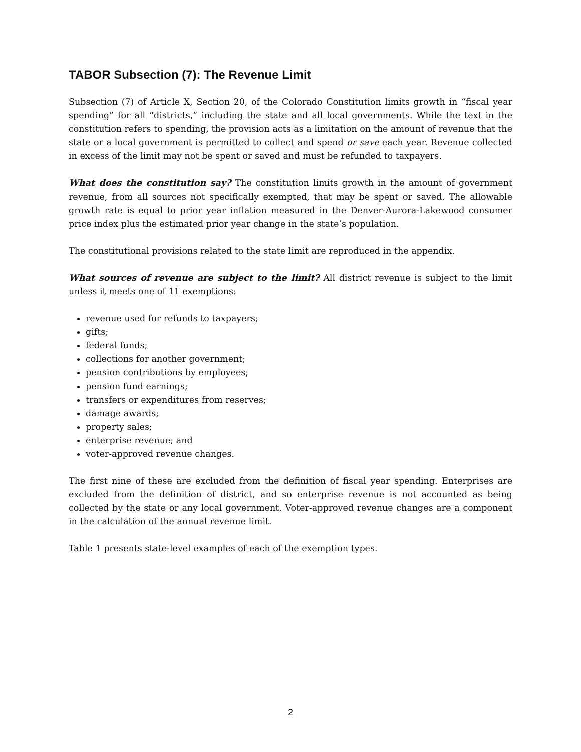TABOR Subsection (7): The Revenue Limit
Subsection (7) of Article X, Section 20, of the Colorado Constitution limits growth in “fiscal year spending” for all “districts,” including the state and all local governments. While the text in the constitution refers to spending, the provision acts as a limitation on the amount of revenue that the state or a local government is permitted to collect and spend or save each year. Revenue collected in excess of the limit may not be spent or saved and must be refunded to taxpayers.
What does the constitution say? The constitution limits growth in the amount of government revenue, from all sources not specifically exempted, that may be spent or saved. The allowable growth rate is equal to prior year inflation measured in the Denver-Aurora-Lakewood consumer price index plus the estimated prior year change in the state’s population.
The constitutional provisions related to the state limit are reproduced in the appendix.
What sources of revenue are subject to the limit? All district revenue is subject to the limit unless it meets one of 11 exemptions:
revenue used for refunds to taxpayers;
gifts;
federal funds;
collections for another government;
pension contributions by employees;
pension fund earnings;
transfers or expenditures from reserves;
damage awards;
property sales;
enterprise revenue; and
voter-approved revenue changes.
The first nine of these are excluded from the definition of fiscal year spending. Enterprises are excluded from the definition of district, and so enterprise revenue is not accounted as being collected by the state or any local government. Voter-approved revenue changes are a component in the calculation of the annual revenue limit.
Table 1 presents state-level examples of each of the exemption types.
2